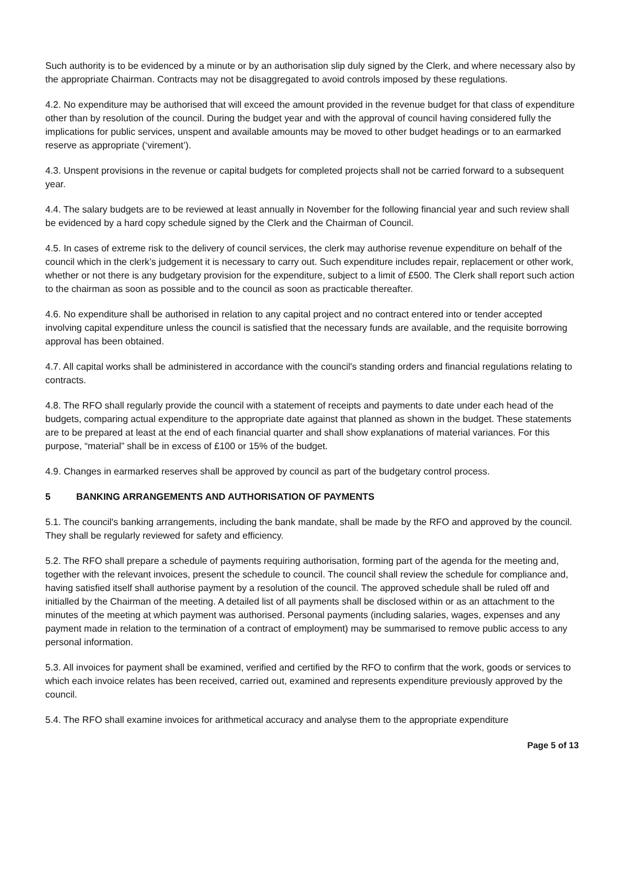Such authority is to be evidenced by a minute or by an authorisation slip duly signed by the Clerk, and where necessary also by the appropriate Chairman. Contracts may not be disaggregated to avoid controls imposed by these regulations.
4.2. No expenditure may be authorised that will exceed the amount provided in the revenue budget for that class of expenditure other than by resolution of the council. During the budget year and with the approval of council having considered fully the implications for public services, unspent and available amounts may be moved to other budget headings or to an earmarked reserve as appropriate (‘virement’).
4.3. Unspent provisions in the revenue or capital budgets for completed projects shall not be carried forward to a subsequent year.
4.4. The salary budgets are to be reviewed at least annually in November for the following financial year and such review shall be evidenced by a hard copy schedule signed by the Clerk and the Chairman of Council.
4.5. In cases of extreme risk to the delivery of council services, the clerk may authorise revenue expenditure on behalf of the council which in the clerk’s judgement it is necessary to carry out. Such expenditure includes repair, replacement or other work, whether or not there is any budgetary provision for the expenditure, subject to a limit of £500. The Clerk shall report such action to the chairman as soon as possible and to the council as soon as practicable thereafter.
4.6. No expenditure shall be authorised in relation to any capital project and no contract entered into or tender accepted involving capital expenditure unless the council is satisfied that the necessary funds are available, and the requisite borrowing approval has been obtained.
4.7. All capital works shall be administered in accordance with the council's standing orders and financial regulations relating to contracts.
4.8. The RFO shall regularly provide the council with a statement of receipts and payments to date under each head of the budgets, comparing actual expenditure to the appropriate date against that planned as shown in the budget. These statements are to be prepared at least at the end of each financial quarter and shall show explanations of material variances. For this purpose, “material” shall be in excess of £100 or 15% of the budget.
4.9. Changes in earmarked reserves shall be approved by council as part of the budgetary control process.
5 BANKING ARRANGEMENTS AND AUTHORISATION OF PAYMENTS
5.1. The council's banking arrangements, including the bank mandate, shall be made by the RFO and approved by the council. They shall be regularly reviewed for safety and efficiency.
5.2. The RFO shall prepare a schedule of payments requiring authorisation, forming part of the agenda for the meeting and, together with the relevant invoices, present the schedule to council. The council shall review the schedule for compliance and, having satisfied itself shall authorise payment by a resolution of the council. The approved schedule shall be ruled off and initialled by the Chairman of the meeting. A detailed list of all payments shall be disclosed within or as an attachment to the minutes of the meeting at which payment was authorised. Personal payments (including salaries, wages, expenses and any payment made in relation to the termination of a contract of employment) may be summarised to remove public access to any personal information.
5.3. All invoices for payment shall be examined, verified and certified by the RFO to confirm that the work, goods or services to which each invoice relates has been received, carried out, examined and represents expenditure previously approved by the council.
5.4. The RFO shall examine invoices for arithmetical accuracy and analyse them to the appropriate expenditure
Page 5 of 13